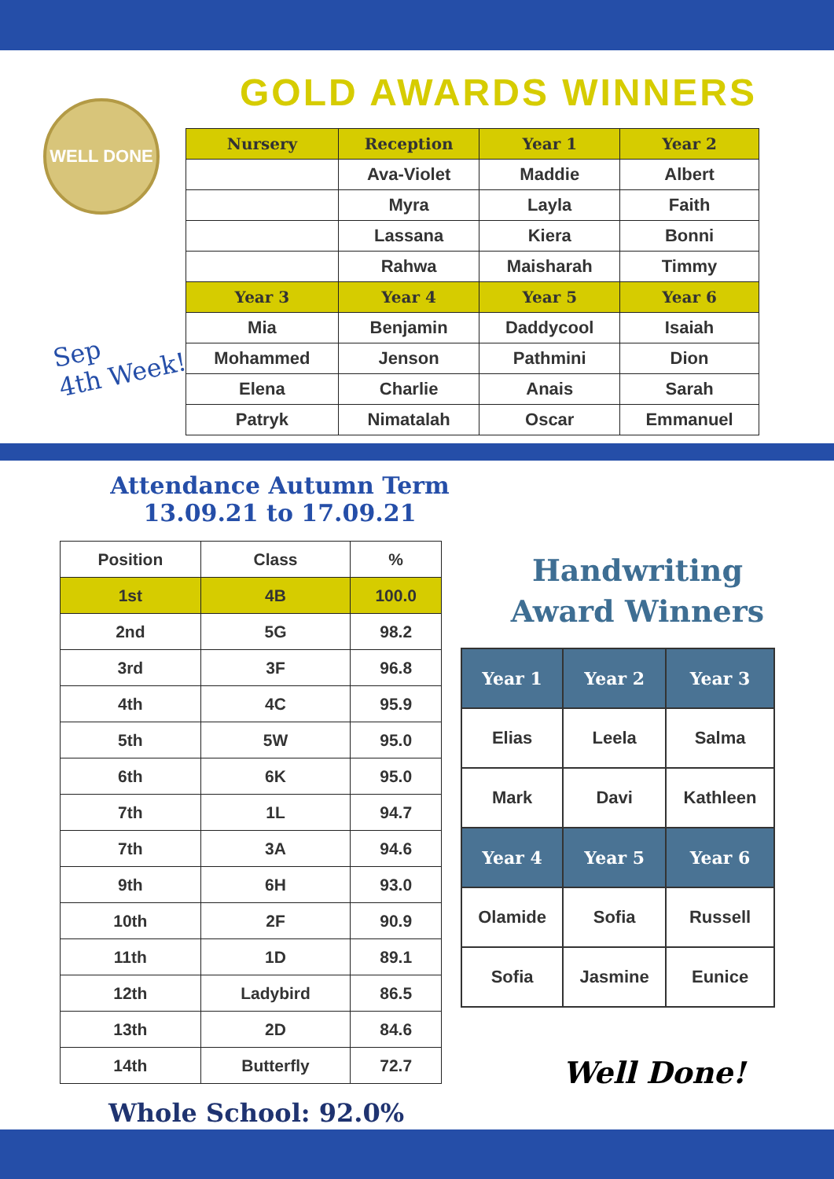WELL DONE
GOLD AWARDS WINNERS
Sep
4th Week!
| Nursery | Reception | Year 1 | Year 2 |
| --- | --- | --- | --- |
| | Ava-Violet | Maddie | Albert |
| | Myra | Layla | Faith |
| | Lassana | Kiera | Bonni |
| | Rahwa | Maisharah | Timmy |
| Year 3 | Year 4 | Year 5 | Year 6 |
| Mia | Benjamin | Daddycool | Isaiah |
| Mohammed | Jenson | Pathmini | Dion |
| Elena | Charlie | Anais | Sarah |
| Patryk | Nimatalah | Oscar | Emmanuel |
Attendance Autumn Term
13.09.21 to 17.09.21
| Position | Class | % |
| --- | --- | --- |
| 1st | 4B | 100.0 |
| 2nd | 5G | 98.2 |
| 3rd | 3F | 96.8 |
| 4th | 4C | 95.9 |
| 5th | 5W | 95.0 |
| 6th | 6K | 95.0 |
| 7th | 1L | 94.7 |
| 7th | 3A | 94.6 |
| 9th | 6H | 93.0 |
| 10th | 2F | 90.9 |
| 11th | 1D | 89.1 |
| 12th | Ladybird | 86.5 |
| 13th | 2D | 84.6 |
| 14th | Butterfly | 72.7 |
Whole School: 92.0%
Handwriting
Award Winners
| Year 1 | Year 2 | Year 3 |
| --- | --- | --- |
| Elias | Leela | Salma |
| Mark | Davi | Kathleen |
| Year 4 | Year 5 | Year 6 |
| Olamide | Sofia | Russell |
| Sofia | Jasmine | Eunice |
Well Done!